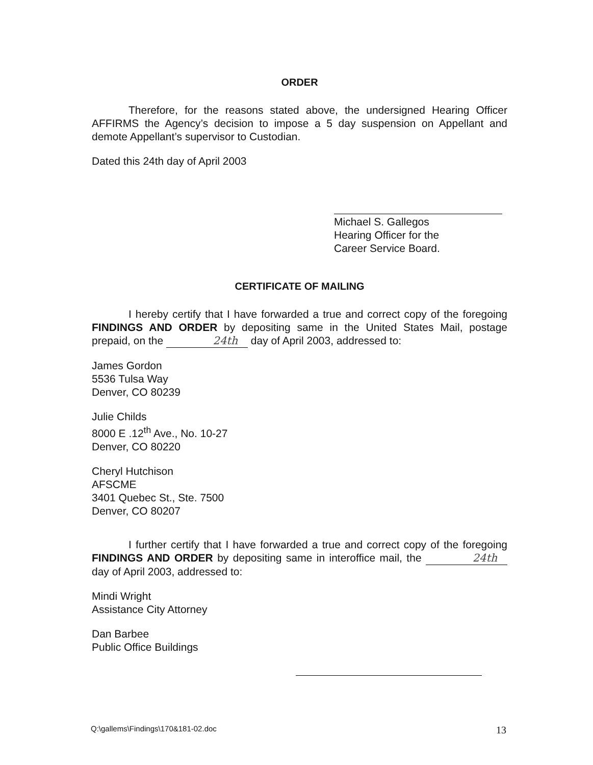ORDER
Therefore, for the reasons stated above, the undersigned Hearing Officer AFFIRMS the Agency’s decision to impose a 5 day suspension on Appellant and demote Appellant’s supervisor to Custodian.
Dated this 24th day of April 2003
Michael S. Gallegos
Hearing Officer for the
Career Service Board.
CERTIFICATE OF MAILING
I hereby certify that I have forwarded a true and correct copy of the foregoing FINDINGS AND ORDER by depositing same in the United States Mail, postage prepaid, on the 24th day of April 2003, addressed to:
James Gordon
5536 Tulsa Way
Denver, CO 80239
Julie Childs
8000 E .12<sup>th</sup> Ave., No. 10-27
Denver, CO 80220
Cheryl Hutchison
AFSCME
3401 Quebec St., Ste. 7500
Denver, CO 80207
I further certify that I have forwarded a true and correct copy of the foregoing FINDINGS AND ORDER by depositing same in interoffice mail, the 24th day of April 2003, addressed to:
Mindi Wright
Assistance City Attorney
Dan Barbee
Public Office Buildings
Q:\gallems\Findings\170&181-02.doc 13